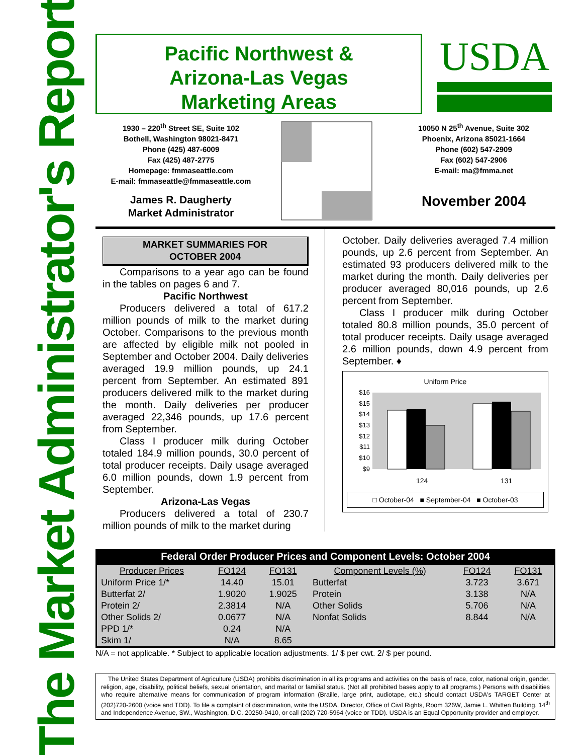The Market Administrator's Report
Pacific Northwest &
Arizona-Las Vegas
Marketing Areas
USDA
1930 – 220<sup>th</sup> Street SE, Suite 102
Bothell, Washington 98021-8471
Phone (425) 487-6009
Fax (425) 487-2775
Homepage: fmmaseattle.com
E-mail: fmmaseattle@fmmaseattle.com
James R. Daugherty
Market Administrator
10050 N 25<sup>th</sup> Avenue, Suite 302
Phoenix, Arizona 85021-1664
Phone (602) 547-2909
Fax (602) 547-2906
E-mail: ma@fmma.net
November 2004
MARKET SUMMARIES FOR
OCTOBER 2004
Comparisons to a year ago can be found in the tables on pages 6 and 7.
Pacific Northwest
Producers delivered a total of 617.2 million pounds of milk to the market during October. Comparisons to the previous month are affected by eligible milk not pooled in September and October 2004. Daily deliveries averaged 19.9 million pounds, up 24.1 percent from September. An estimated 891 producers delivered milk to the market during the month. Daily deliveries per producer averaged 22,346 pounds, up 17.6 percent from September.
Class I producer milk during October totaled 184.9 million pounds, 30.0 percent of total producer receipts. Daily usage averaged 6.0 million pounds, down 1.9 percent from September.
Arizona-Las Vegas
Producers delivered a total of 230.7 million pounds of milk to the market during
October. Daily deliveries averaged 7.4 million pounds, up 2.6 percent from September. An estimated 93 producers delivered milk to the market during the month. Daily deliveries per producer averaged 80,016 pounds, up 2.6 percent from September.
Class I producer milk during October totaled 80.8 million pounds, 35.0 percent of total producer receipts. Daily usage averaged 2.6 million pounds, down 4.9 percent from September. ♦
Uniform Price
$16
$15
$14
$13
$12
$11
$10
$9
124
131
□ October-04 ■ September-04 ■ October-03
Federal Order Producer Prices and Component Levels: October 2004
| Producer Prices | FO124 | FO131 | Component Levels (%) | FO124 | FO131 |
| --- | --- | --- | --- | --- | --- |
| Uniform Price 1/* | 14.40 | 15.01 | Butterfat | 3.723 | 3.671 |
| Butterfat 2/ | 1.9020 | 1.9025 | Protein | 3.138 | N/A |
| Protein 2/ | 2.3814 | N/A | Other Solids | 5.706 | N/A |
| Other Solids 2/ | 0.0677 | N/A | Nonfat Solids | 8.844 | N/A |
| PPD 1/* | 0.24 | N/A | | | |
| Skim 1/ | N/A | 8.65 | | | |
N/A = not applicable. * Subject to applicable location adjustments. 1/ $ per cwt. 2/ $ per pound.
The United States Department of Agriculture (USDA) prohibits discrimination in all its programs and activities on the basis of race, color, national origin, gender, religion, age, disability, political beliefs, sexual orientation, and marital or familial status. (Not all prohibited bases apply to all programs.) Persons with disabilities who require alternative means for communication of program information (Braille, large print, audiotape, etc.) should contact USDA's TARGET Center at (202)720-2600 (voice and TDD). To file a complaint of discrimination, write the USDA, Director, Office of Civil Rights, Room 326W, Jamie L. Whitten Building, 14<sup>th</sup> and Independence Avenue, SW., Washington, D.C. 20250-9410, or call (202) 720-5964 (voice or TDD). USDA is an Equal Opportunity provider and employer.